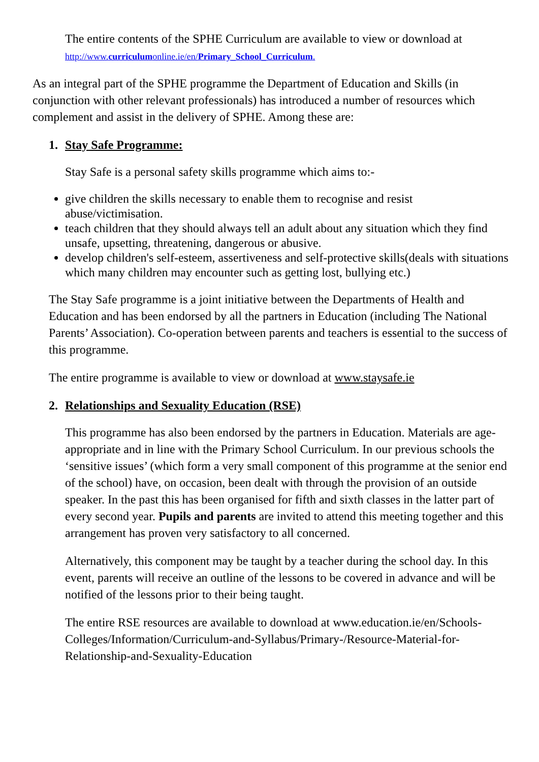The entire contents of the SPHE Curriculum are available to view or download at
http://www.curriculumonline.ie/en/Primary_School_Curriculum.
As an integral part of the SPHE programme the Department of Education and Skills (in conjunction with other relevant professionals) has introduced a number of resources which complement and assist in the delivery of SPHE. Among these are:
1. Stay Safe Programme:
Stay Safe is a personal safety skills programme which aims to:-
give children the skills necessary to enable them to recognise and resist abuse/victimisation.
teach children that they should always tell an adult about any situation which they find unsafe, upsetting, threatening, dangerous or abusive.
develop children's self-esteem, assertiveness and self-protective skills(deals with situations which many children may encounter such as getting lost, bullying etc.)
The Stay Safe programme is a joint initiative between the Departments of Health and Education and has been endorsed by all the partners in Education (including The National Parents’ Association). Co-operation between parents and teachers is essential to the success of this programme.
The entire programme is available to view or download at www.staysafe.ie
2. Relationships and Sexuality Education (RSE)
This programme has also been endorsed by the partners in Education. Materials are age-appropriate and in line with the Primary School Curriculum. In our previous schools the ‘sensitive issues’ (which form a very small component of this programme at the senior end of the school) have, on occasion, been dealt with through the provision of an outside speaker. In the past this has been organised for fifth and sixth classes in the latter part of every second year. Pupils and parents are invited to attend this meeting together and this arrangement has proven very satisfactory to all concerned.
Alternatively, this component may be taught by a teacher during the school day. In this event, parents will receive an outline of the lessons to be covered in advance and will be notified of the lessons prior to their being taught.
The entire RSE resources are available to download at www.education.ie/en/Schools-Colleges/Information/Curriculum-and-Syllabus/Primary-/Resource-Material-for-Relationship-and-Sexuality-Education